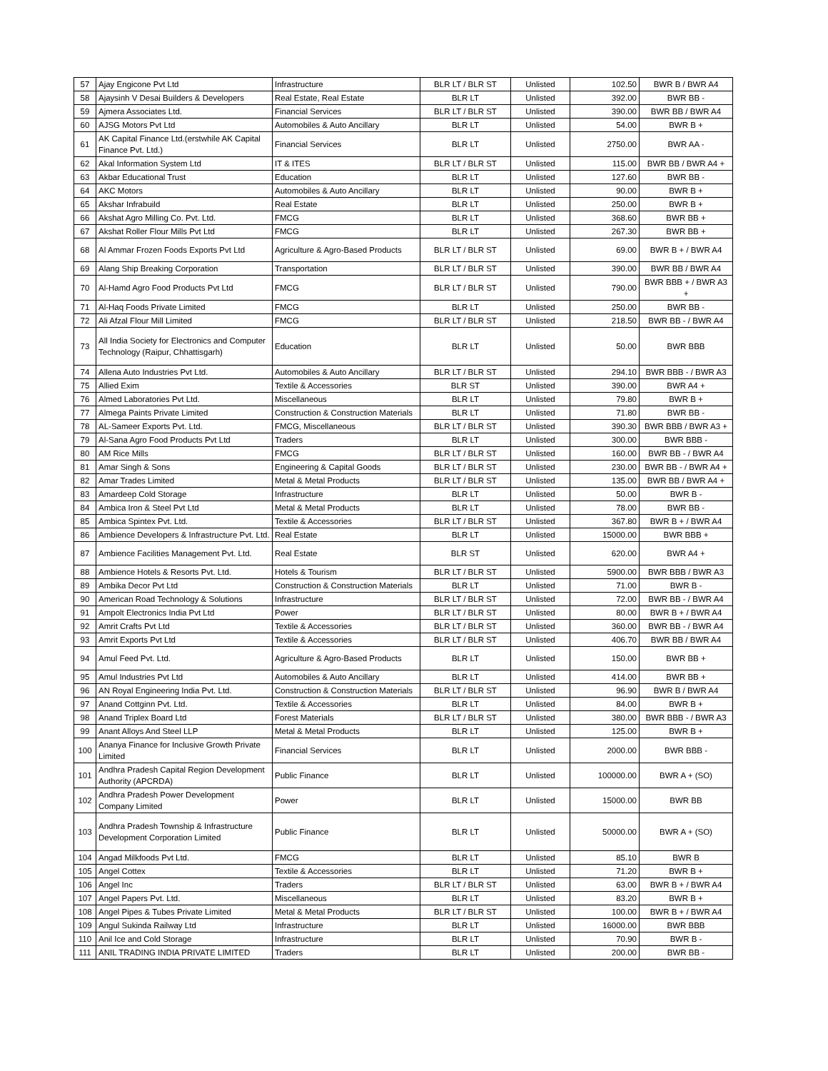| 57 | Ajay Engicone Pvt Ltd | Infrastructure | BLR LT / BLR ST | Unlisted | 102.50 | BWR B / BWR A4 |
| 58 | Ajaysinh V Desai Builders & Developers | Real Estate, Real Estate | BLR LT | Unlisted | 392.00 | BWR BB - |
| 59 | Ajmera Associates Ltd. | Financial Services | BLR LT / BLR ST | Unlisted | 390.00 | BWR BB / BWR A4 |
| 60 | AJSG Motors Pvt Ltd | Automobiles & Auto Ancillary | BLR LT | Unlisted | 54.00 | BWR B + |
| 61 | AK Capital Finance Ltd.(erstwhile AK Capital Finance Pvt. Ltd.) | Financial Services | BLR LT | Unlisted | 2750.00 | BWR AA - |
| 62 | Akal Information System Ltd | IT & ITES | BLR LT / BLR ST | Unlisted | 115.00 | BWR BB / BWR A4 + |
| 63 | Akbar Educational Trust | Education | BLR LT | Unlisted | 127.60 | BWR BB - |
| 64 | AKC Motors | Automobiles & Auto Ancillary | BLR LT | Unlisted | 90.00 | BWR B + |
| 65 | Akshar Infrabuild | Real Estate | BLR LT | Unlisted | 250.00 | BWR B + |
| 66 | Akshat Agro Milling Co. Pvt. Ltd. | FMCG | BLR LT | Unlisted | 368.60 | BWR BB + |
| 67 | Akshat Roller Flour Mills Pvt Ltd | FMCG | BLR LT | Unlisted | 267.30 | BWR BB + |
| 68 | Al Ammar Frozen Foods Exports Pvt Ltd | Agriculture & Agro-Based Products | BLR LT / BLR ST | Unlisted | 69.00 | BWR B + / BWR A4 |
| 69 | Alang Ship Breaking Corporation | Transportation | BLR LT / BLR ST | Unlisted | 390.00 | BWR BB / BWR A4 |
| 70 | Al-Hamd Agro Food Products Pvt Ltd | FMCG | BLR LT / BLR ST | Unlisted | 790.00 | BWR BBB + / BWR A3 + |
| 71 | Al-Haq Foods Private Limited | FMCG | BLR LT | Unlisted | 250.00 | BWR BB - |
| 72 | Ali Afzal Flour Mill Limited | FMCG | BLR LT / BLR ST | Unlisted | 218.50 | BWR BB - / BWR A4 |
| 73 | All India Society for Electronics and Computer Technology (Raipur, Chhattisgarh) | Education | BLR LT | Unlisted | 50.00 | BWR BBB |
| 74 | Allena Auto Industries Pvt Ltd. | Automobiles & Auto Ancillary | BLR LT / BLR ST | Unlisted | 294.10 | BWR BBB - / BWR A3 |
| 75 | Allied Exim | Textile & Accessories | BLR ST | Unlisted | 390.00 | BWR A4 + |
| 76 | Almed Laboratories Pvt Ltd. | Miscellaneous | BLR LT | Unlisted | 79.80 | BWR B + |
| 77 | Almega Paints Private Limited | Construction & Construction Materials | BLR LT | Unlisted | 71.80 | BWR BB - |
| 78 | AL-Sameer Exports Pvt. Ltd. | FMCG, Miscellaneous | BLR LT / BLR ST | Unlisted | 390.30 | BWR BBB / BWR A3 + |
| 79 | Al-Sana Agro Food Products Pvt Ltd | Traders | BLR LT | Unlisted | 300.00 | BWR BBB - |
| 80 | AM Rice Mills | FMCG | BLR LT / BLR ST | Unlisted | 160.00 | BWR BB - / BWR A4 |
| 81 | Amar Singh & Sons | Engineering & Capital Goods | BLR LT / BLR ST | Unlisted | 230.00 | BWR BB - / BWR A4 + |
| 82 | Amar Trades Limited | Metal & Metal Products | BLR LT / BLR ST | Unlisted | 135.00 | BWR BB / BWR A4 + |
| 83 | Amardeep Cold Storage | Infrastructure | BLR LT | Unlisted | 50.00 | BWR B - |
| 84 | Ambica Iron & Steel Pvt Ltd | Metal & Metal Products | BLR LT | Unlisted | 78.00 | BWR BB - |
| 85 | Ambica Spintex Pvt. Ltd. | Textile & Accessories | BLR LT / BLR ST | Unlisted | 367.80 | BWR B + / BWR A4 |
| 86 | Ambience Developers & Infrastructure Pvt. Ltd. | Real Estate | BLR LT | Unlisted | 15000.00 | BWR BBB + |
| 87 | Ambience Facilities Management Pvt. Ltd. | Real Estate | BLR ST | Unlisted | 620.00 | BWR A4 + |
| 88 | Ambience Hotels & Resorts Pvt. Ltd. | Hotels & Tourism | BLR LT / BLR ST | Unlisted | 5900.00 | BWR BBB / BWR A3 |
| 89 | Ambika Decor Pvt Ltd | Construction & Construction Materials | BLR LT | Unlisted | 71.00 | BWR B - |
| 90 | American Road Technology & Solutions | Infrastructure | BLR LT / BLR ST | Unlisted | 72.00 | BWR BB - / BWR A4 |
| 91 | Ampolt Electronics India Pvt Ltd | Power | BLR LT / BLR ST | Unlisted | 80.00 | BWR B + / BWR A4 |
| 92 | Amrit Crafts Pvt Ltd | Textile & Accessories | BLR LT / BLR ST | Unlisted | 360.00 | BWR BB - / BWR A4 |
| 93 | Amrit Exports Pvt Ltd | Textile & Accessories | BLR LT / BLR ST | Unlisted | 406.70 | BWR BB / BWR A4 |
| 94 | Amul Feed Pvt. Ltd. | Agriculture & Agro-Based Products | BLR LT | Unlisted | 150.00 | BWR BB + |
| 95 | Amul Industries Pvt Ltd | Automobiles & Auto Ancillary | BLR LT | Unlisted | 414.00 | BWR BB + |
| 96 | AN Royal Engineering India Pvt. Ltd. | Construction & Construction Materials | BLR LT / BLR ST | Unlisted | 96.90 | BWR B / BWR A4 |
| 97 | Anand Cottginn Pvt. Ltd. | Textile & Accessories | BLR LT | Unlisted | 84.00 | BWR B + |
| 98 | Anand Triplex Board Ltd | Forest Materials | BLR LT / BLR ST | Unlisted | 380.00 | BWR BBB - / BWR A3 |
| 99 | Anant Alloys And Steel LLP | Metal & Metal Products | BLR LT | Unlisted | 125.00 | BWR B + |
| 100 | Ananya Finance for Inclusive Growth Private Limited | Financial Services | BLR LT | Unlisted | 2000.00 | BWR BBB - |
| 101 | Andhra Pradesh Capital Region Development Authority (APCRDA) | Public Finance | BLR LT | Unlisted | 100000.00 | BWR A + (SO) |
| 102 | Andhra Pradesh Power Development Company Limited | Power | BLR LT | Unlisted | 15000.00 | BWR BB |
| 103 | Andhra Pradesh Township & Infrastructure Development Corporation Limited | Public Finance | BLR LT | Unlisted | 50000.00 | BWR A + (SO) |
| 104 | Angad Milkfoods Pvt Ltd. | FMCG | BLR LT | Unlisted | 85.10 | BWR B |
| 105 | Angel Cottex | Textile & Accessories | BLR LT | Unlisted | 71.20 | BWR B + |
| 106 | Angel Inc | Traders | BLR LT / BLR ST | Unlisted | 63.00 | BWR B + / BWR A4 |
| 107 | Angel Papers Pvt. Ltd. | Miscellaneous | BLR LT | Unlisted | 83.20 | BWR B + |
| 108 | Angel Pipes & Tubes Private Limited | Metal & Metal Products | BLR LT / BLR ST | Unlisted | 100.00 | BWR B + / BWR A4 |
| 109 | Angul Sukinda Railway Ltd | Infrastructure | BLR LT | Unlisted | 16000.00 | BWR BBB |
| 110 | Anil Ice and Cold Storage | Infrastructure | BLR LT | Unlisted | 70.90 | BWR B - |
| 111 | ANIL TRADING INDIA PRIVATE LIMITED | Traders | BLR LT | Unlisted | 200.00 | BWR BB - |